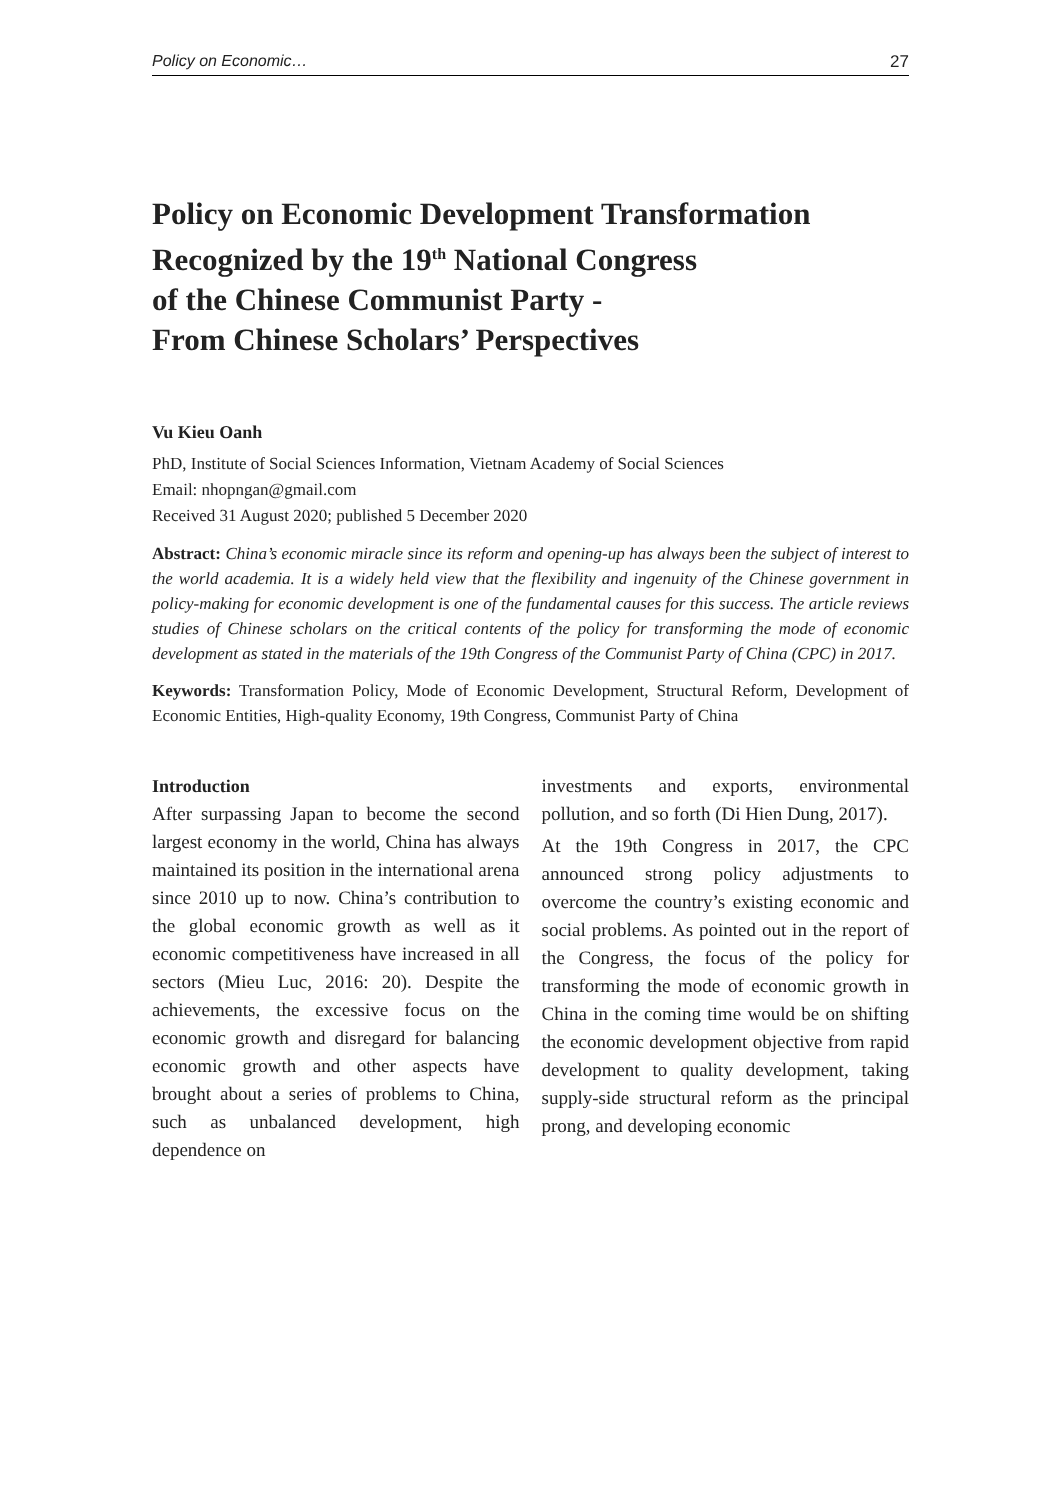Policy on Economic… 27
Policy on Economic Development Transformation
Recognized by the 19<sup>th</sup> National Congress
of the Chinese Communist Party -
From Chinese Scholars’ Perspectives
Vu Kieu Oanh
PhD, Institute of Social Sciences Information, Vietnam Academy of Social Sciences
Email: nhopngan@gmail.com
Received 31 August 2020; published 5 December 2020
Abstract: China’s economic miracle since its reform and opening-up has always been the subject of interest to the world academia. It is a widely held view that the flexibility and ingenuity of the Chinese government in policy-making for economic development is one of the fundamental causes for this success. The article reviews studies of Chinese scholars on the critical contents of the policy for transforming the mode of economic development as stated in the materials of the 19th Congress of the Communist Party of China (CPC) in 2017.
Keywords: Transformation Policy, Mode of Economic Development, Structural Reform, Development of Economic Entities, High-quality Economy, 19th Congress, Communist Party of China
Introduction
After surpassing Japan to become the second largest economy in the world, China has always maintained its position in the international arena since 2010 up to now. China’s contribution to the global economic growth as well as it economic competitiveness have increased in all sectors (Mieu Luc, 2016: 20). Despite the achievements, the excessive focus on the economic growth and disregard for balancing economic growth and other aspects have brought about a series of problems to China, such as unbalanced development, high dependence on
investments and exports, environmental pollution, and so forth (Di Hien Dung, 2017).
At the 19th Congress in 2017, the CPC announced strong policy adjustments to overcome the country’s existing economic and social problems. As pointed out in the report of the Congress, the focus of the policy for transforming the mode of economic growth in China in the coming time would be on shifting the economic development objective from rapid development to quality development, taking supply-side structural reform as the principal prong, and developing economic